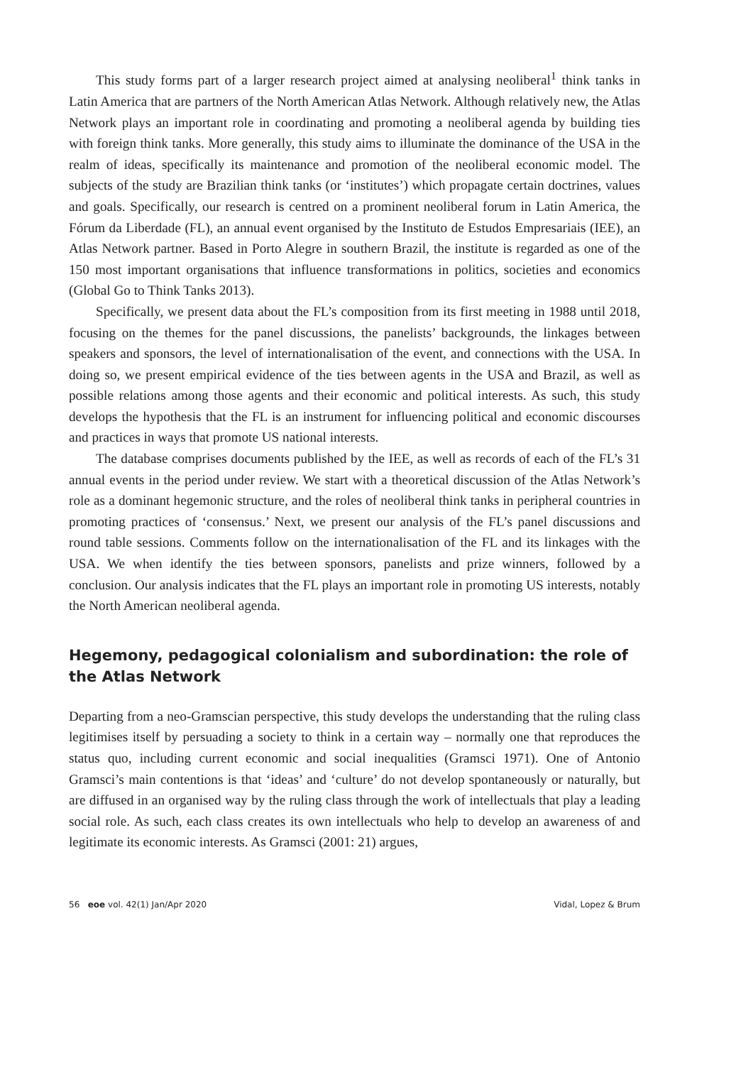This study forms part of a larger research project aimed at analysing neoliberal<sup>1</sup> think tanks in Latin America that are partners of the North American Atlas Network. Although relatively new, the Atlas Network plays an important role in coordinating and promoting a neoliberal agenda by building ties with foreign think tanks. More generally, this study aims to illuminate the dominance of the USA in the realm of ideas, specifically its maintenance and promotion of the neoliberal economic model. The subjects of the study are Brazilian think tanks (or ‘institutes’) which propagate certain doctrines, values and goals. Specifically, our research is centred on a prominent neoliberal forum in Latin America, the Fórum da Liberdade (FL), an annual event organised by the Instituto de Estudos Empresariais (IEE), an Atlas Network partner. Based in Porto Alegre in southern Brazil, the institute is regarded as one of the 150 most important organisations that influence transformations in politics, societies and economics (Global Go to Think Tanks 2013).
Specifically, we present data about the FL’s composition from its first meeting in 1988 until 2018, focusing on the themes for the panel discussions, the panelists’ backgrounds, the linkages between speakers and sponsors, the level of internationalisation of the event, and connections with the USA. In doing so, we present empirical evidence of the ties between agents in the USA and Brazil, as well as possible relations among those agents and their economic and political interests. As such, this study develops the hypothesis that the FL is an instrument for influencing political and economic discourses and practices in ways that promote US national interests.
The database comprises documents published by the IEE, as well as records of each of the FL’s 31 annual events in the period under review. We start with a theoretical discussion of the Atlas Network’s role as a dominant hegemonic structure, and the roles of neoliberal think tanks in peripheral countries in promoting practices of ‘consensus.’ Next, we present our analysis of the FL’s panel discussions and round table sessions. Comments follow on the internationalisation of the FL and its linkages with the USA. We when identify the ties between sponsors, panelists and prize winners, followed by a conclusion. Our analysis indicates that the FL plays an important role in promoting US interests, notably the North American neoliberal agenda.
Hegemony, pedagogical colonialism and subordination: the role of the Atlas Network
Departing from a neo-Gramscian perspective, this study develops the understanding that the ruling class legitimises itself by persuading a society to think in a certain way – normally one that reproduces the status quo, including current economic and social inequalities (Gramsci 1971). One of Antonio Gramsci’s main contentions is that ‘ideas’ and ‘culture’ do not develop spontaneously or naturally, but are diffused in an organised way by the ruling class through the work of intellectuals that play a leading social role. As such, each class creates its own intellectuals who help to develop an awareness of and legitimate its economic interests. As Gramsci (2001: 21) argues,
56 eoe vol. 42(1) Jan/Apr 2020 Vidal, Lopez & Brum